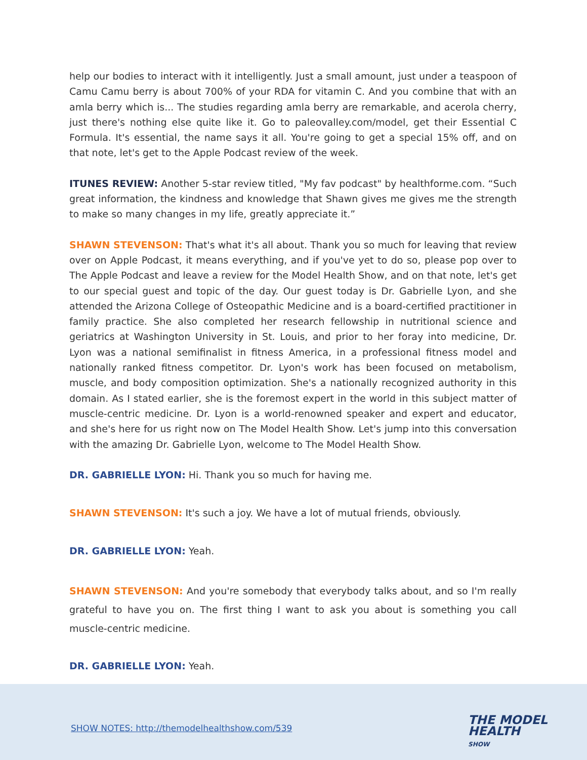help our bodies to interact with it intelligently. Just a small amount, just under a teaspoon of Camu Camu berry is about 700% of your RDA for vitamin C. And you combine that with an amla berry which is... The studies regarding amla berry are remarkable, and acerola cherry, just there's nothing else quite like it. Go to paleovalley.com/model, get their Essential C Formula. It's essential, the name says it all. You're going to get a special 15% off, and on that note, let's get to the Apple Podcast review of the week.
ITUNES REVIEW: Another 5-star review titled, "My fav podcast" by healthforme.com. “Such great information, the kindness and knowledge that Shawn gives me gives me the strength to make so many changes in my life, greatly appreciate it.”
SHAWN STEVENSON: That's what it's all about. Thank you so much for leaving that review over on Apple Podcast, it means everything, and if you've yet to do so, please pop over to The Apple Podcast and leave a review for the Model Health Show, and on that note, let's get to our special guest and topic of the day. Our guest today is Dr. Gabrielle Lyon, and she attended the Arizona College of Osteopathic Medicine and is a board-certified practitioner in family practice. She also completed her research fellowship in nutritional science and geriatrics at Washington University in St. Louis, and prior to her foray into medicine, Dr. Lyon was a national semifinalist in fitness America, in a professional fitness model and nationally ranked fitness competitor. Dr. Lyon's work has been focused on metabolism, muscle, and body composition optimization. She's a nationally recognized authority in this domain. As I stated earlier, she is the foremost expert in the world in this subject matter of muscle-centric medicine. Dr. Lyon is a world-renowned speaker and expert and educator, and she's here for us right now on The Model Health Show. Let's jump into this conversation with the amazing Dr. Gabrielle Lyon, welcome to The Model Health Show.
DR. GABRIELLE LYON: Hi. Thank you so much for having me.
SHAWN STEVENSON: It's such a joy. We have a lot of mutual friends, obviously.
DR. GABRIELLE LYON: Yeah.
SHAWN STEVENSON: And you're somebody that everybody talks about, and so I'm really grateful to have you on. The first thing I want to ask you about is something you call muscle-centric medicine.
DR. GABRIELLE LYON: Yeah.
SHOW NOTES: http://themodelhealthshow.com/539
THE MODEL
HEALTH
SHOW